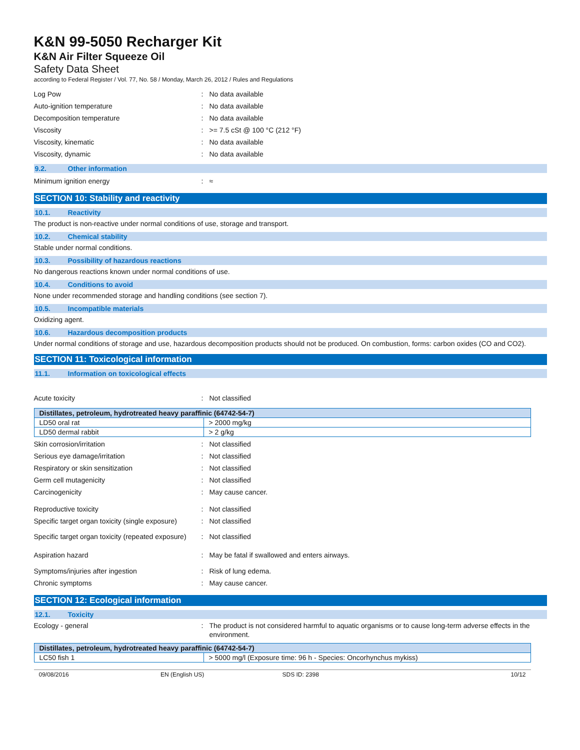K&N 99-5050 Recharger Kit
K&N Air Filter Squeeze Oil
Safety Data Sheet
according to Federal Register / Vol. 77, No. 58 / Monday, March 26, 2012 / Rules and Regulations
Log Pow : No data available
Auto-ignition temperature : No data available
Decomposition temperature : No data available
Viscosity : >= 7.5 cSt @ 100 °C (212 °F)
Viscosity, kinematic : No data available
Viscosity, dynamic : No data available
9.2. Other information
Minimum ignition energy : ≈
SECTION 10: Stability and reactivity
10.1. Reactivity
The product is non-reactive under normal conditions of use, storage and transport.
10.2. Chemical stability
Stable under normal conditions.
10.3. Possibility of hazardous reactions
No dangerous reactions known under normal conditions of use.
10.4. Conditions to avoid
None under recommended storage and handling conditions (see section 7).
10.5. Incompatible materials
Oxidizing agent.
10.6. Hazardous decomposition products
Under normal conditions of storage and use, hazardous decomposition products should not be produced. On combustion, forms: carbon oxides (CO and CO2).
SECTION 11: Toxicological information
11.1. Information on toxicological effects
Acute toxicity : Not classified
| Distillates, petroleum, hydrotreated heavy paraffinic (64742-54-7) | |
| --- | --- |
| LD50 oral rat | > 2000 mg/kg |
| LD50 dermal rabbit | > 2 g/kg |
Skin corrosion/irritation : Not classified
Serious eye damage/irritation : Not classified
Respiratory or skin sensitization : Not classified
Germ cell mutagenicity : Not classified
Carcinogenicity : May cause cancer.
Reproductive toxicity : Not classified
Specific target organ toxicity (single exposure)
: Not classified
Specific target organ toxicity (repeated exposure)
: Not classified
Aspiration hazard : May be fatal if swallowed and enters airways.
Symptoms/injuries after ingestion : Risk of lung edema.
Chronic symptoms : May cause cancer.
SECTION 12: Ecological information
12.1. Toxicity
Ecology - general : The product is not considered harmful to aquatic organisms or to cause long-term adverse effects in the environment.
| Distillates, petroleum, hydrotreated heavy paraffinic (64742-54-7) | |
| --- | --- |
| LC50 fish 1 | > 5000 mg/l (Exposure time: 96 h - Species: Oncorhynchus mykiss) |
09/08/2016 EN (English US) SDS ID: 2398 10/12